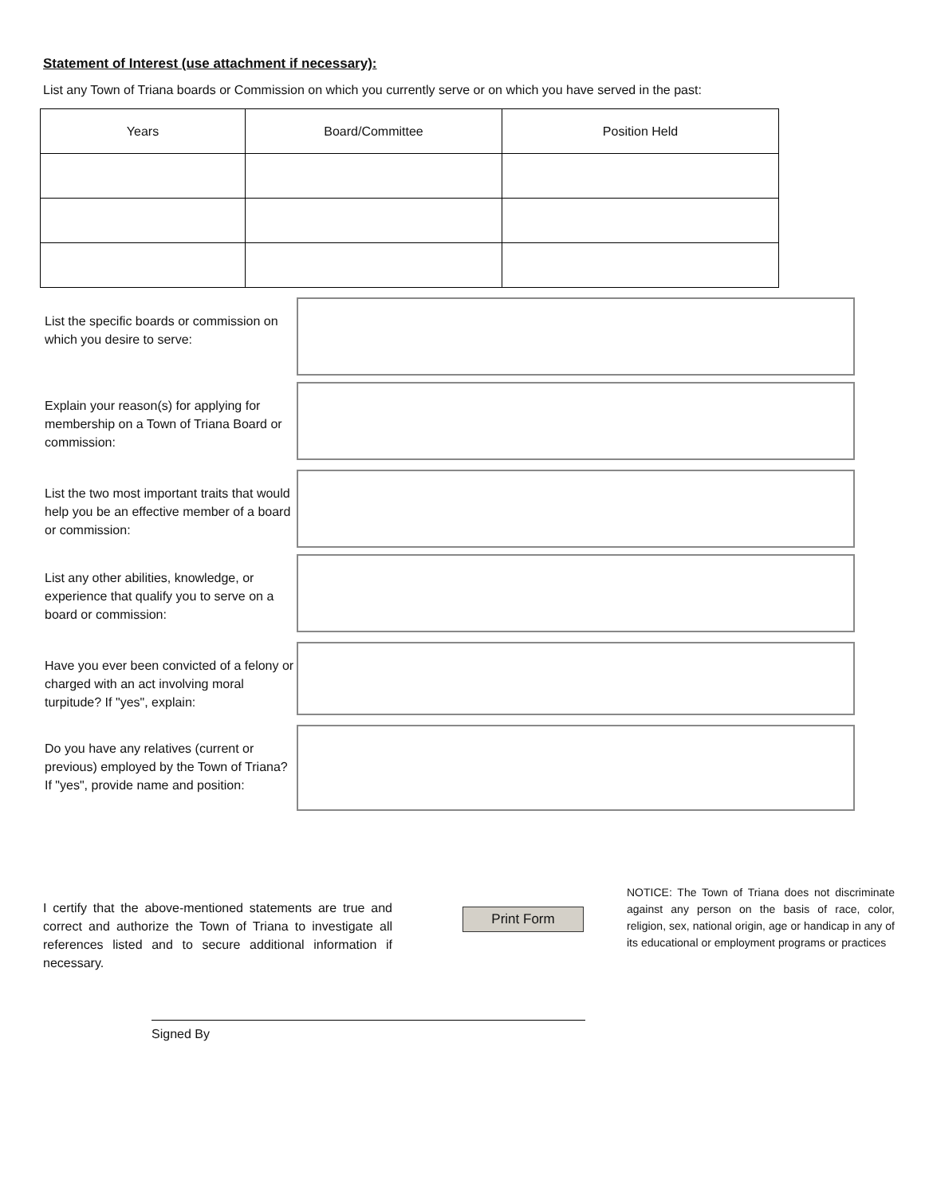Statement of Interest (use attachment if necessary):
List any Town of Triana boards or Commission on which you currently serve or on which you have served in the past:
| Years | Board/Committee | Position Held |
| --- | --- | --- |
List the specific boards or commission on which you desire to serve:
Explain your reason(s) for applying for membership on a Town of Triana Board or commission:
List the two most important traits that would help you be an effective member of a board or commission:
List any other abilities, knowledge, or experience that qualify you to serve on a board or commission:
Have you ever been convicted of a felony or charged with an act involving moral turpitude? If "yes", explain:
Do you have any relatives (current or previous) employed by the Town of Triana? If "yes", provide name and position:
I certify that the above-mentioned statements are true and correct and authorize the Town of Triana to investigate all references listed and to secure additional information if necessary.
Print Form
NOTICE: The Town of Triana does not discriminate against any person on the basis of race, color, religion, sex, national origin, age or handicap in any of its educational or employment programs or practices
Signed By